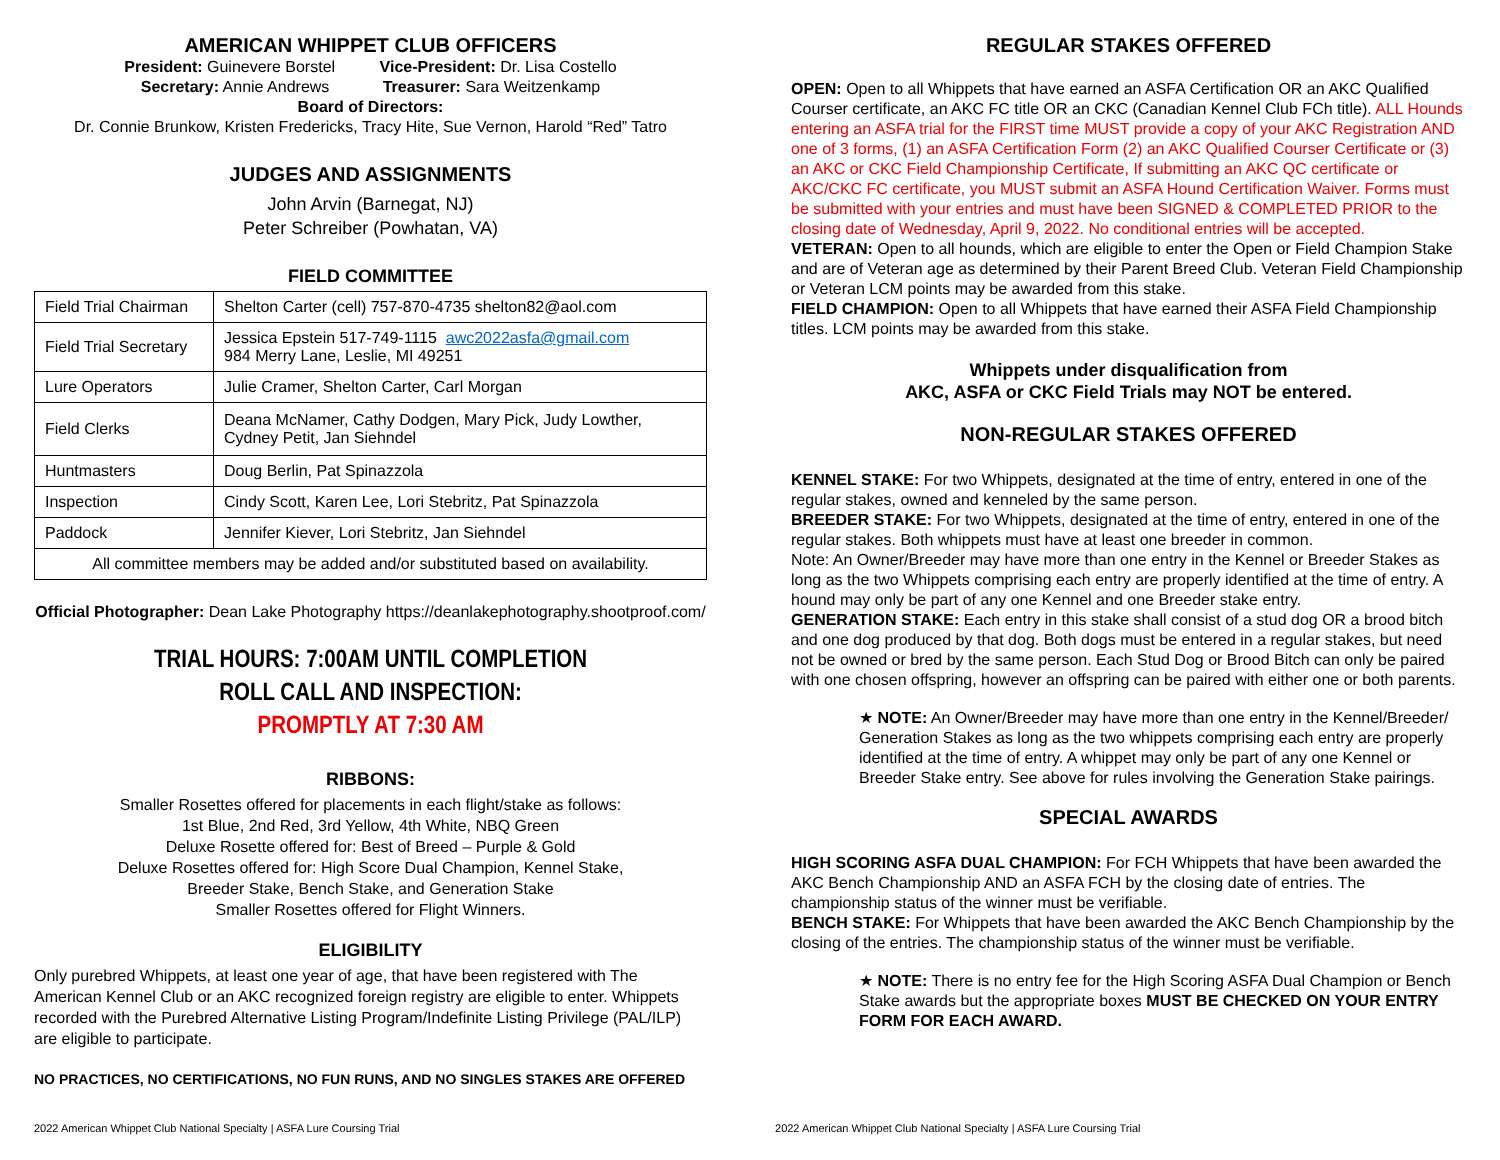AMERICAN WHIPPET CLUB OFFICERS
President: Guinevere Borstel Vice-President: Dr. Lisa Costello
Secretary: Annie Andrews Treasurer: Sara Weitzenkamp
Board of Directors:
Dr. Connie Brunkow, Kristen Fredericks, Tracy Hite, Sue Vernon, Harold “Red” Tatro
JUDGES AND ASSIGNMENTS
John Arvin (Barnegat, NJ)
Peter Schreiber (Powhatan, VA)
FIELD COMMITTEE
| Field Trial Chairman | Shelton Carter (cell) 757-870-4735 shelton82@aol.com |
| Field Trial Secretary | Jessica Epstein 517-749-1115 awc2022asfa@gmail.com 984 Merry Lane, Leslie, MI 49251 |
| Lure Operators | Julie Cramer, Shelton Carter, Carl Morgan |
| Field Clerks | Deana McNamer, Cathy Dodgen, Mary Pick, Judy Lowther, Cydney Petit, Jan Siehndel |
| Huntmasters | Doug Berlin, Pat Spinazzola |
| Inspection | Cindy Scott, Karen Lee, Lori Stebritz, Pat Spinazzola |
| Paddock | Jennifer Kiever, Lori Stebritz, Jan Siehndel |
| All committee members may be added and/or substituted based on availability. | |
Official Photographer: Dean Lake Photography https://deanlakephotography.shootproof.com/
TRIAL HOURS: 7:00AM UNTIL COMPLETION
ROLL CALL AND INSPECTION:
PROMPTLY AT 7:30 AM
RIBBONS:
Smaller Rosettes offered for placements in each flight/stake as follows:
1st Blue, 2nd Red, 3rd Yellow, 4th White, NBQ Green
Deluxe Rosette offered for: Best of Breed – Purple & Gold
Deluxe Rosettes offered for: High Score Dual Champion, Kennel Stake,
Breeder Stake, Bench Stake, and Generation Stake
Smaller Rosettes offered for Flight Winners.
ELIGIBILITY
Only purebred Whippets, at least one year of age, that have been registered with The American Kennel Club or an AKC recognized foreign registry are eligible to enter. Whippets recorded with the Purebred Alternative Listing Program/Indefinite Listing Privilege (PAL/ILP) are eligible to participate.
NO PRACTICES, NO CERTIFICATIONS, NO FUN RUNS, AND NO SINGLES STAKES ARE OFFERED
2022 American Whippet Club National Specialty | ASFA Lure Coursing Trial
REGULAR STAKES OFFERED
OPEN: Open to all Whippets that have earned an ASFA Certification OR an AKC Qualified Courser certificate, an AKC FC title OR an CKC (Canadian Kennel Club FCh title). ALL Hounds entering an ASFA trial for the FIRST time MUST provide a copy of your AKC Registration AND one of 3 forms, (1) an ASFA Certification Form (2) an AKC Qualified Courser Certificate or (3) an AKC or CKC Field Championship Certificate, If submitting an AKC QC certificate or AKC/CKC FC certificate, you MUST submit an ASFA Hound Certification Waiver. Forms must be submitted with your entries and must have been SIGNED & COMPLETED PRIOR to the closing date of Wednesday, April 9, 2022. No conditional entries will be accepted.
VETERAN: Open to all hounds, which are eligible to enter the Open or Field Champion Stake and are of Veteran age as determined by their Parent Breed Club. Veteran Field Championship or Veteran LCM points may be awarded from this stake.
FIELD CHAMPION: Open to all Whippets that have earned their ASFA Field Championship titles. LCM points may be awarded from this stake.
Whippets under disqualification from
AKC, ASFA or CKC Field Trials may NOT be entered.
NON-REGULAR STAKES OFFERED
KENNEL STAKE: For two Whippets, designated at the time of entry, entered in one of the regular stakes, owned and kenneled by the same person.
BREEDER STAKE: For two Whippets, designated at the time of entry, entered in one of the regular stakes. Both whippets must have at least one breeder in common.
Note: An Owner/Breeder may have more than one entry in the Kennel or Breeder Stakes as long as the two Whippets comprising each entry are properly identified at the time of entry. A hound may only be part of any one Kennel and one Breeder stake entry.
GENERATION STAKE: Each entry in this stake shall consist of a stud dog OR a brood bitch and one dog produced by that dog. Both dogs must be entered in a regular stakes, but need not be owned or bred by the same person. Each Stud Dog or Brood Bitch can only be paired with one chosen offspring, however an offspring can be paired with either one or both parents.
★ NOTE: An Owner/Breeder may have more than one entry in the Kennel/Breeder/ Generation Stakes as long as the two whippets comprising each entry are properly identified at the time of entry. A whippet may only be part of any one Kennel or Breeder Stake entry. See above for rules involving the Generation Stake pairings.
SPECIAL AWARDS
HIGH SCORING ASFA DUAL CHAMPION: For FCH Whippets that have been awarded the AKC Bench Championship AND an ASFA FCH by the closing date of entries. The championship status of the winner must be verifiable.
BENCH STAKE: For Whippets that have been awarded the AKC Bench Championship by the closing of the entries. The championship status of the winner must be verifiable.
★ NOTE: There is no entry fee for the High Scoring ASFA Dual Champion or Bench Stake awards but the appropriate boxes MUST BE CHECKED ON YOUR ENTRY FORM FOR EACH AWARD.
2022 American Whippet Club National Specialty | ASFA Lure Coursing Trial